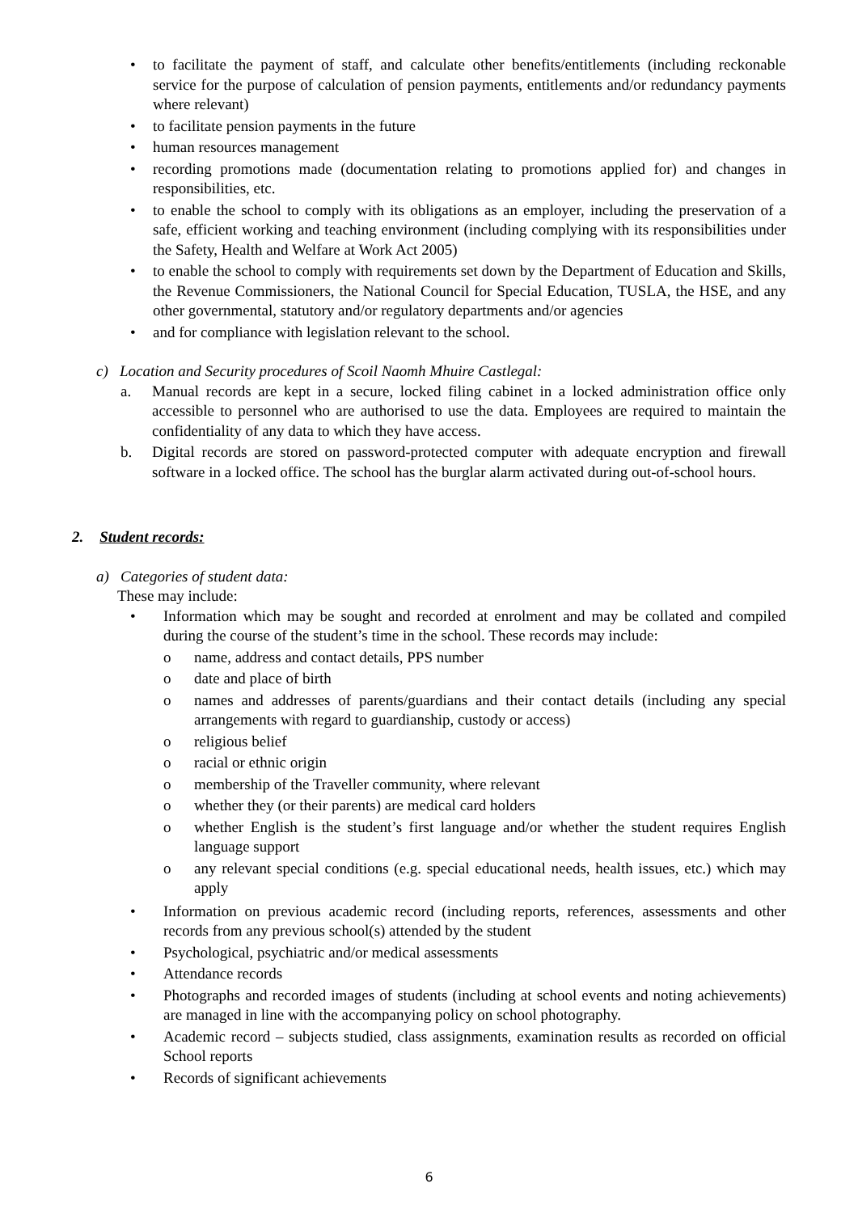• to facilitate the payment of staff, and calculate other benefits/entitlements (including reckonable service for the purpose of calculation of pension payments, entitlements and/or redundancy payments where relevant)
• to facilitate pension payments in the future
• human resources management
• recording promotions made (documentation relating to promotions applied for) and changes in responsibilities, etc.
• to enable the school to comply with its obligations as an employer, including the preservation of a safe, efficient working and teaching environment (including complying with its responsibilities under the Safety, Health and Welfare at Work Act 2005)
• to enable the school to comply with requirements set down by the Department of Education and Skills, the Revenue Commissioners, the National Council for Special Education, TUSLA, the HSE, and any other governmental, statutory and/or regulatory departments and/or agencies
• and for compliance with legislation relevant to the school.
c) Location and Security procedures of Scoil Naomh Mhuire Castlegal:
a. Manual records are kept in a secure, locked filing cabinet in a locked administration office only accessible to personnel who are authorised to use the data. Employees are required to maintain the confidentiality of any data to which they have access.
b. Digital records are stored on password-protected computer with adequate encryption and firewall software in a locked office. The school has the burglar alarm activated during out-of-school hours.
2. Student records:
a) Categories of student data:
These may include:
• Information which may be sought and recorded at enrolment and may be collated and compiled during the course of the student’s time in the school. These records may include:
o name, address and contact details, PPS number
o date and place of birth
o names and addresses of parents/guardians and their contact details (including any special arrangements with regard to guardianship, custody or access)
o religious belief
o racial or ethnic origin
o membership of the Traveller community, where relevant
o whether they (or their parents) are medical card holders
o whether English is the student’s first language and/or whether the student requires English language support
o any relevant special conditions (e.g. special educational needs, health issues, etc.) which may apply
• Information on previous academic record (including reports, references, assessments and other records from any previous school(s) attended by the student
• Psychological, psychiatric and/or medical assessments
• Attendance records
• Photographs and recorded images of students (including at school events and noting achievements) are managed in line with the accompanying policy on school photography.
• Academic record – subjects studied, class assignments, examination results as recorded on official School reports
• Records of significant achievements
6